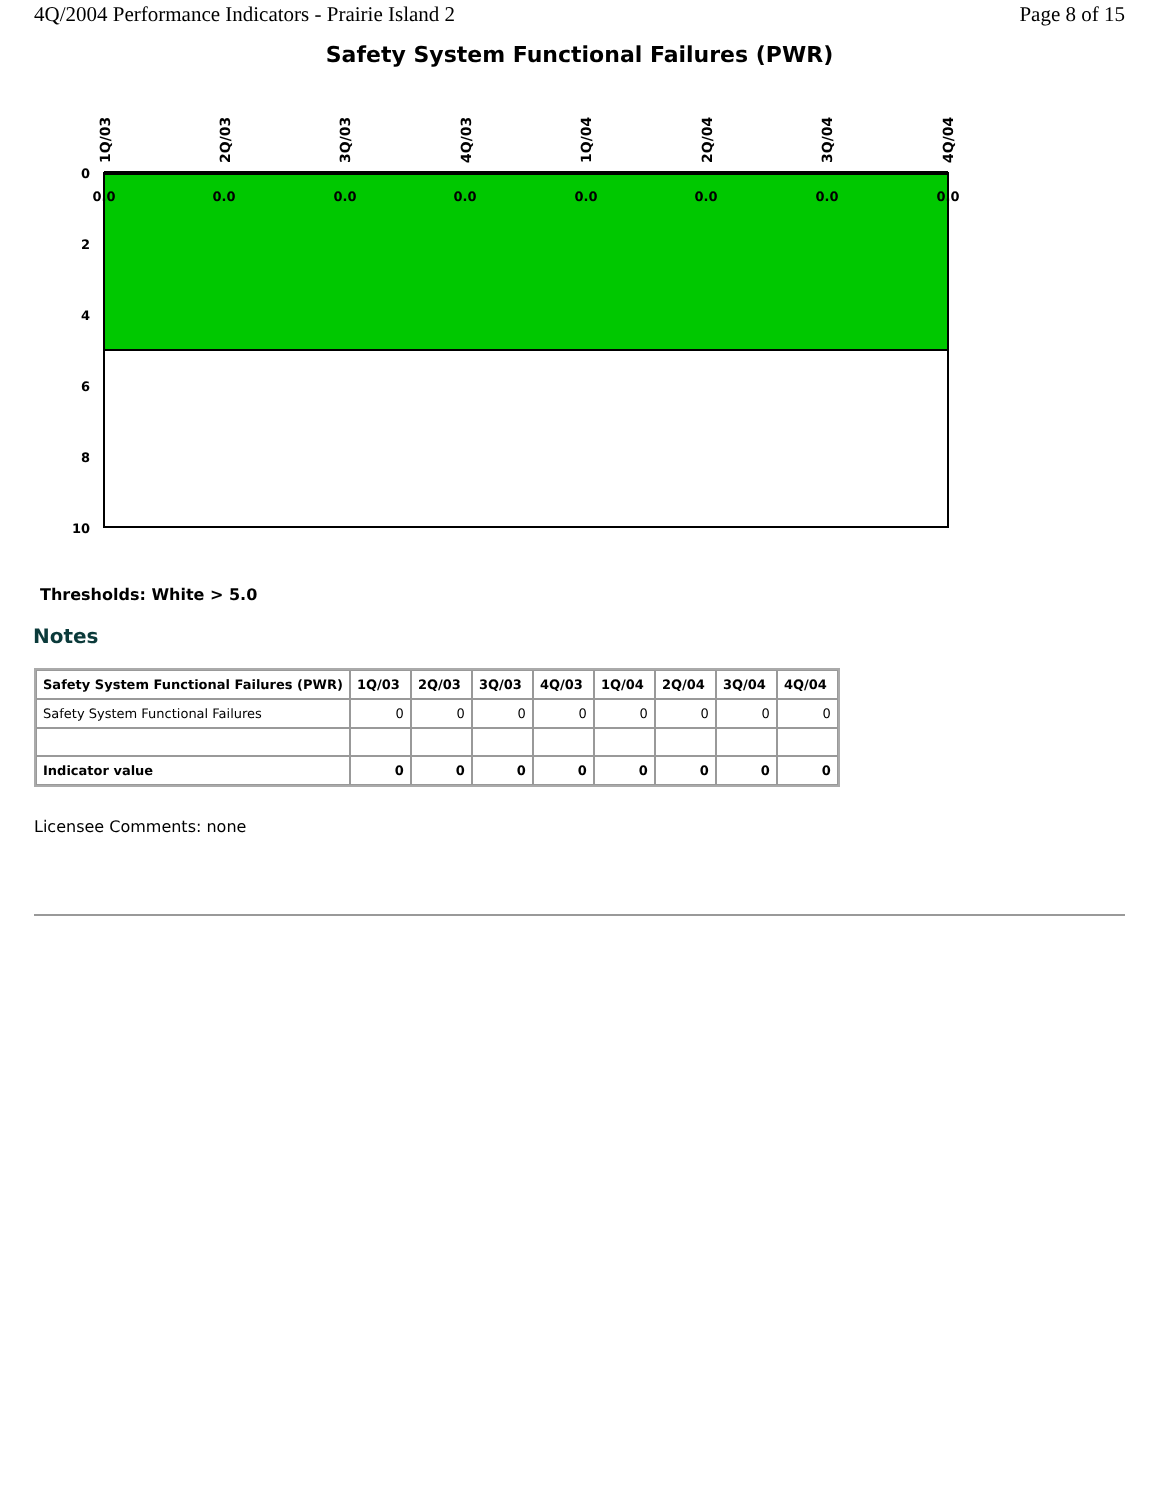4Q/2004 Performance Indicators - Prairie Island 2 Page 8 of 15
Safety System Functional Failures (PWR)
0
2
4
6
8
10
1Q/03
2Q/03
3Q/03
4Q/03
1Q/04
2Q/04
3Q/04
4Q/04
0.0
0.0
0.0
0.0
0.0
0.0
0.0
0.0
Thresholds: White > 5.0
Notes
| Safety System Functional Failures (PWR) | 1Q/03 | 2Q/03 | 3Q/03 | 4Q/03 | 1Q/04 | 2Q/04 | 3Q/04 | 4Q/04 |
| --- | --- | --- | --- | --- | --- | --- | --- | --- |
| Safety System Functional Failures | 0 | 0 | 0 | 0 | 0 | 0 | 0 | 0 |
| Indicator value | 0 | 0 | 0 | 0 | 0 | 0 | 0 | 0 |
Licensee Comments: none